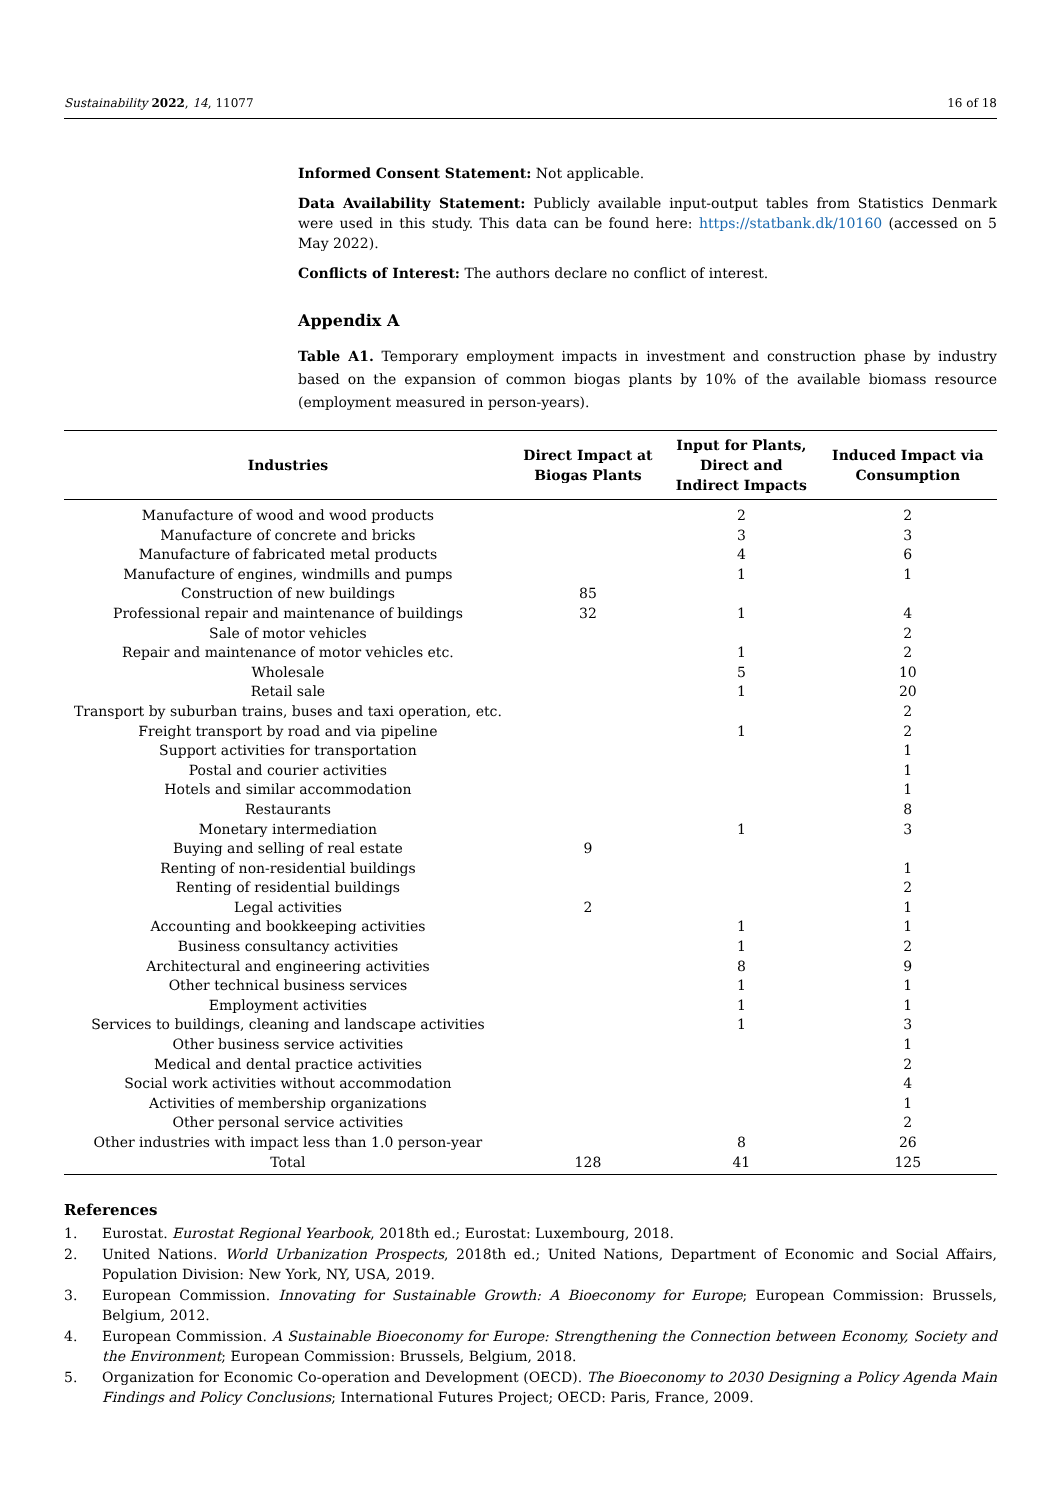Sustainability 2022, 14, 11077 16 of 18
Informed Consent Statement: Not applicable.
Data Availability Statement: Publicly available input-output tables from Statistics Denmark were used in this study. This data can be found here: https://statbank.dk/10160 (accessed on 5 May 2022).
Conflicts of Interest: The authors declare no conflict of interest.
Appendix A
Table A1. Temporary employment impacts in investment and construction phase by industry based on the expansion of common biogas plants by 10% of the available biomass resource (employment measured in person-years).
| Industries | Direct Impact at Biogas Plants | Input for Plants, Direct and Indirect Impacts | Induced Impact via Consumption |
| --- | --- | --- | --- |
| Manufacture of wood and wood products | | 2 | 2 |
| Manufacture of concrete and bricks | | 3 | 3 |
| Manufacture of fabricated metal products | | 4 | 6 |
| Manufacture of engines, windmills and pumps | | 1 | 1 |
| Construction of new buildings | 85 | | |
| Professional repair and maintenance of buildings | 32 | 1 | 4 |
| Sale of motor vehicles | | | 2 |
| Repair and maintenance of motor vehicles etc. | | 1 | 2 |
| Wholesale | | 5 | 10 |
| Retail sale | | 1 | 20 |
| Transport by suburban trains, buses and taxi operation, etc. | | | 2 |
| Freight transport by road and via pipeline | | 1 | 2 |
| Support activities for transportation | | | 1 |
| Postal and courier activities | | | 1 |
| Hotels and similar accommodation | | | 1 |
| Restaurants | | | 8 |
| Monetary intermediation | | 1 | 3 |
| Buying and selling of real estate | 9 | | |
| Renting of non-residential buildings | | | 1 |
| Renting of residential buildings | | | 2 |
| Legal activities | 2 | | 1 |
| Accounting and bookkeeping activities | | 1 | 1 |
| Business consultancy activities | | 1 | 2 |
| Architectural and engineering activities | | 8 | 9 |
| Other technical business services | | 1 | 1 |
| Employment activities | | 1 | 1 |
| Services to buildings, cleaning and landscape activities | | 1 | 3 |
| Other business service activities | | | 1 |
| Medical and dental practice activities | | | 2 |
| Social work activities without accommodation | | | 4 |
| Activities of membership organizations | | | 1 |
| Other personal service activities | | | 2 |
| Other industries with impact less than 1.0 person-year | | 8 | 26 |
| Total | 128 | 41 | 125 |
References
1. Eurostat. Eurostat Regional Yearbook, 2018th ed.; Eurostat: Luxembourg, 2018.
2. United Nations. World Urbanization Prospects, 2018th ed.; United Nations, Department of Economic and Social Affairs, Population Division: New York, NY, USA, 2019.
3. European Commission. Innovating for Sustainable Growth: A Bioeconomy for Europe; European Commission: Brussels, Belgium, 2012.
4. European Commission. A Sustainable Bioeconomy for Europe: Strengthening the Connection between Economy, Society and the Environment; European Commission: Brussels, Belgium, 2018.
5. Organization for Economic Co-operation and Development (OECD). The Bioeconomy to 2030 Designing a Policy Agenda Main Findings and Policy Conclusions; International Futures Project; OECD: Paris, France, 2009.